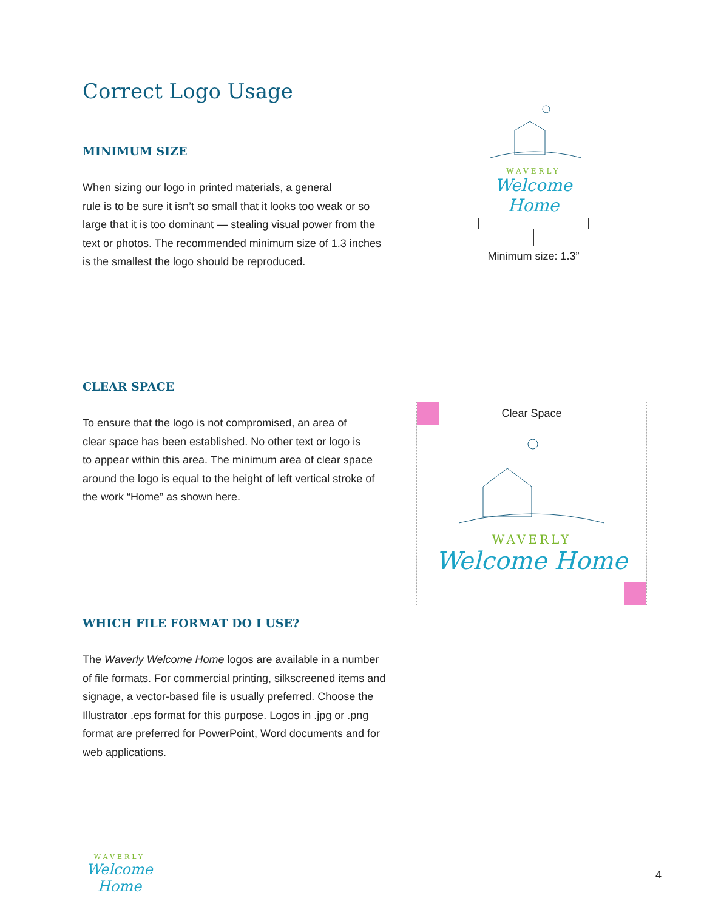Correct Logo Usage
MINIMUM SIZE
When sizing our logo in printed materials, a general
rule is to be sure it isn’t so small that it looks too weak or so
large that it is too dominant — stealing visual power from the
text or photos. The recommended minimum size of 1.3 inches
is the smallest the logo should be reproduced.
WAVERLY
Welcome Home
Minimum size: 1.3”
CLEAR SPACE
To ensure that the logo is not compromised, an area of
clear space has been established. No other text or logo is
to appear within this area. The minimum area of clear space
around the logo is equal to the height of left vertical stroke of
the work “Home” as shown here.
Clear Space
WAVERLY
Welcome Home
WHICH FILE FORMAT DO I USE?
The Waverly Welcome Home logos are available in a number
of file formats. For commercial printing, silkscreened items and
signage, a vector-based file is usually preferred. Choose the
Illustrator .eps format for this purpose. Logos in .jpg or .png
format are preferred for PowerPoint, Word documents and for
web applications.
WAVERLY
Welcome Home
4